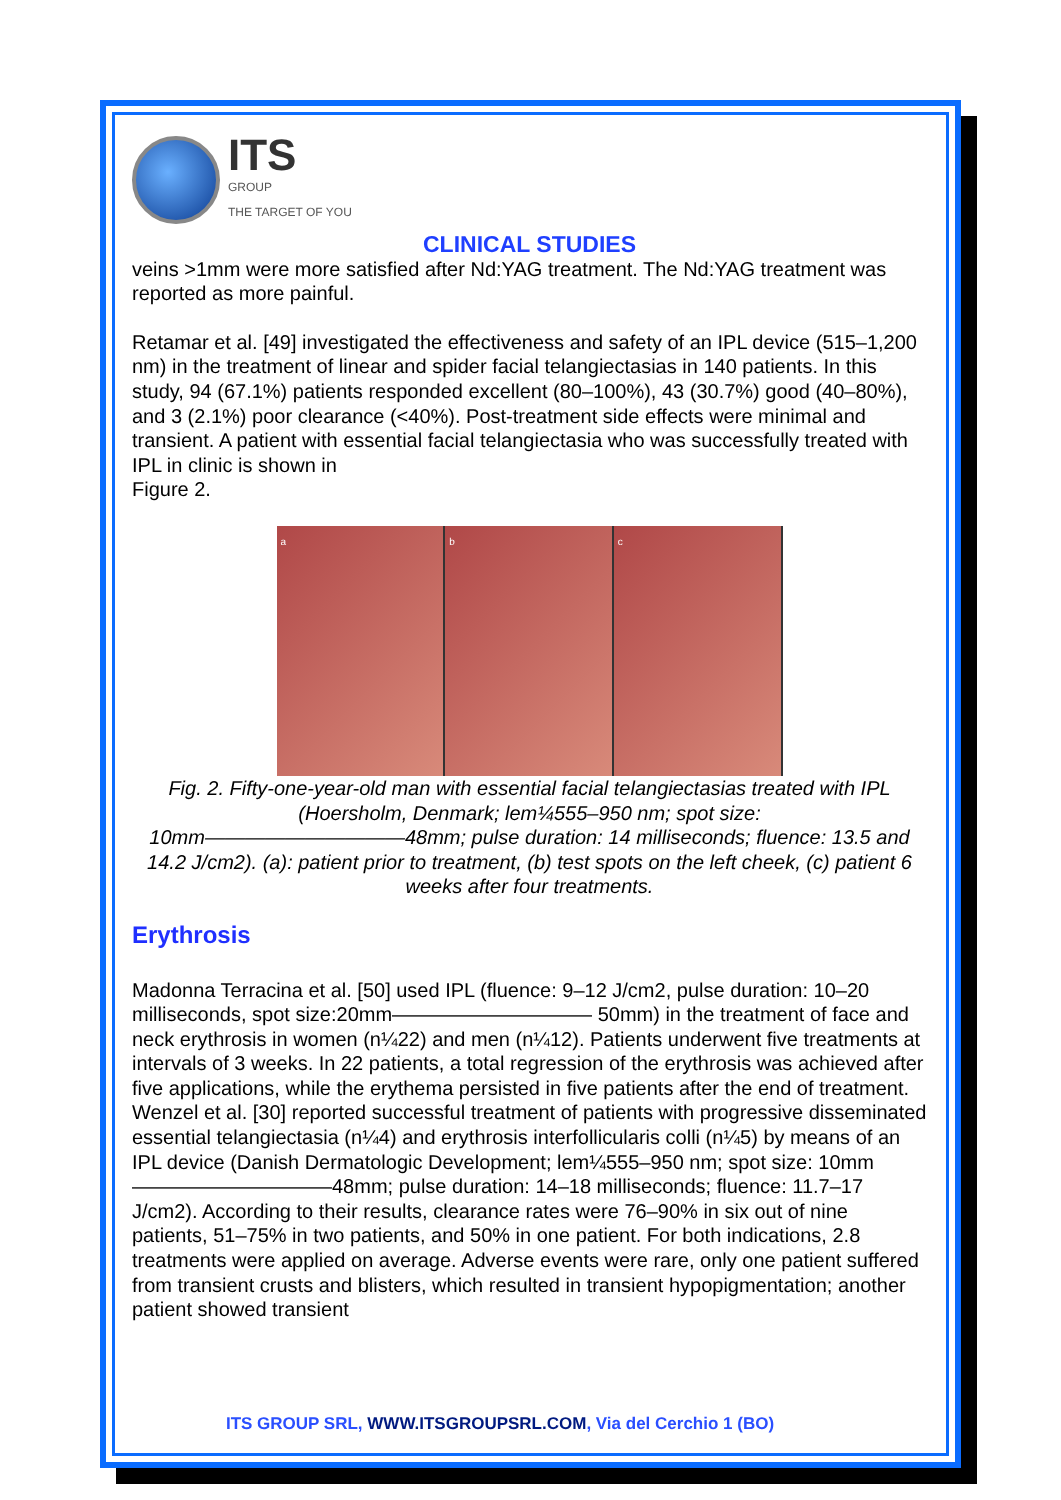ITS
GROUP
THE TARGET OF YOU
CLINICAL STUDIES
veins >1mm were more satisfied after Nd:YAG treatment. The Nd:YAG treatment was reported as more painful.
Retamar et al. [49] investigated the effectiveness and safety of an IPL device (515–1,200 nm) in the treatment of linear and spider facial telangiectasias in 140 patients. In this study, 94 (67.1%) patients responded excellent (80–100%), 43 (30.7%) good (40–80%), and 3 (2.1%) poor clearance (<40%). Post-treatment side effects were minimal and transient. A patient with essential facial telangiectasia who was successfully treated with IPL in clinic is shown in
Figure 2.
a b c
Fig. 2. Fifty-one-year-old man with essential facial telangiectasias treated with IPL (Hoersholm, Denmark; lem¼555–950 nm; spot size:
10mm——————————48mm; pulse duration: 14 milliseconds; fluence: 13.5 and 14.2 J/cm2). (a): patient prior to treatment, (b) test spots on the left cheek, (c) patient 6 weeks after four treatments.
Erythrosis
Madonna Terracina et al. [50] used IPL (fluence: 9–12 J/cm2, pulse duration: 10–20 milliseconds, spot size:20mm—————————— 50mm) in the treatment of face and neck erythrosis in women (n¼22) and men (n¼12). Patients underwent five treatments at intervals of 3 weeks. In 22 patients, a total regression of the erythrosis was achieved after five applications, while the erythema persisted in five patients after the end of treatment.
Wenzel et al. [30] reported successful treatment of patients with progressive disseminated essential telangiectasia (n¼4) and erythrosis interfollicularis colli (n¼5) by means of an IPL device (Danish Dermatologic Development; lem¼555–950 nm; spot size: 10mm——————————48mm; pulse duration: 14–18 milliseconds; fluence: 11.7–17 J/cm2). According to their results, clearance rates were 76–90% in six out of nine patients, 51–75% in two patients, and 50% in one patient. For both indications, 2.8 treatments were applied on average. Adverse events were rare, only one patient suffered from transient crusts and blisters, which resulted in transient hypopigmentation; another patient showed transient
ITS GROUP SRL, WWW.ITSGROUPSRL.COM, Via del Cerchio 1 (BO)